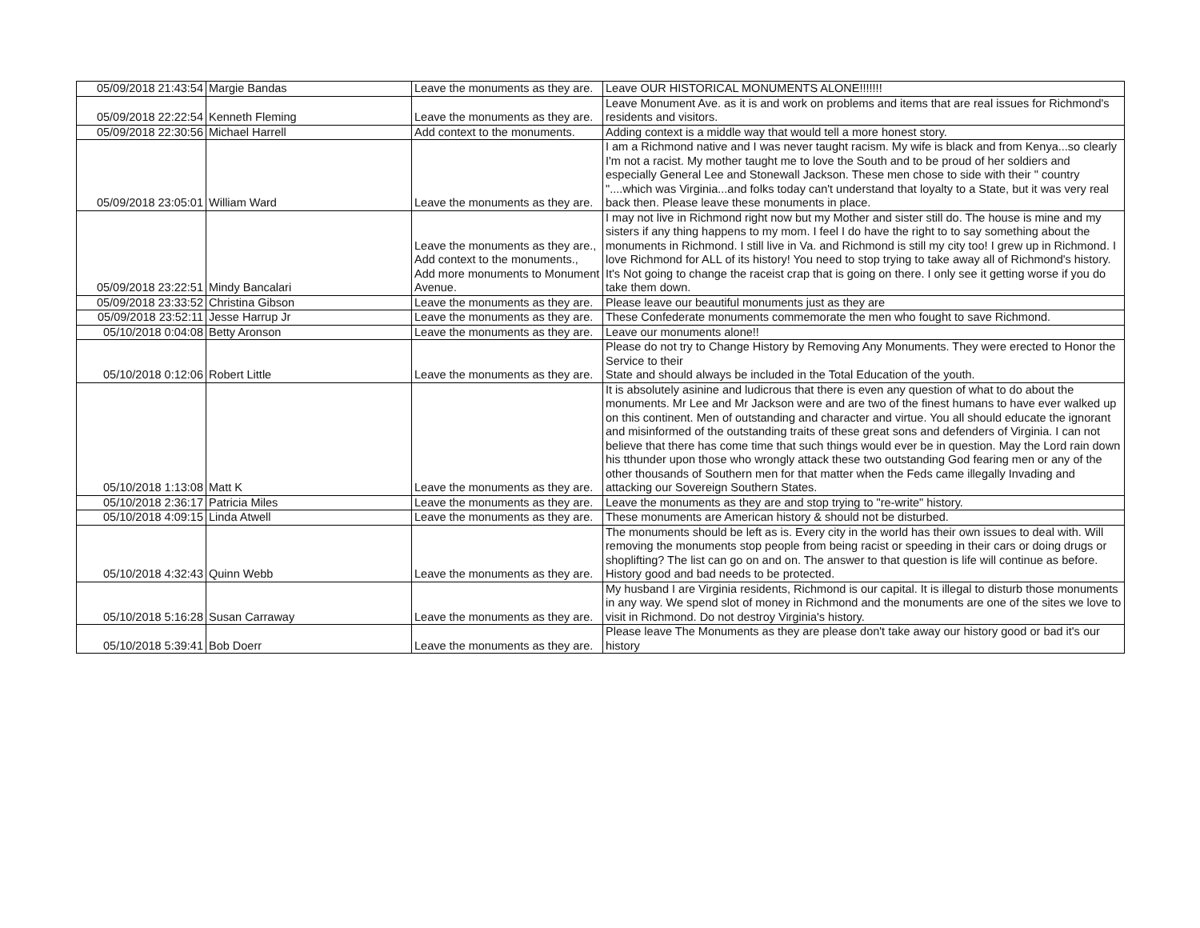| 05/09/2018 21:43:54 | Margie Bandas | Leave the monuments as they are. | Leave OUR HISTORICAL MONUMENTS ALONE!!!!!!! |
| 05/09/2018 22:22:54 | Kenneth Fleming | Leave the monuments as they are. | Leave Monument Ave. as it is and work on problems and items that are real issues for Richmond's residents and visitors. |
| 05/09/2018 22:30:56 | Michael Harrell | Add context to the monuments. | Adding context is a middle way that would tell a more honest story. |
| 05/09/2018 23:05:01 | William Ward | Leave the monuments as they are. | I am a Richmond native and I was never taught racism. My wife is black and from Kenya...so clearly I'm not a racist. My mother taught me to love the South and to be proud of her soldiers and especially General Lee and Stonewall Jackson. These men chose to side with their " country "....which was Virginia...and folks today can't understand that loyalty to a State, but it was very real back then. Please leave these monuments in place. |
| 05/09/2018 23:22:51 | Mindy Bancalari | Leave the monuments as they are., Add context to the monuments., Add more monuments to Monument Avenue. | I may not live in Richmond right now but my Mother and sister still do. The house is mine and my sisters if any thing happens to my mom. I feel I do have the right to to say something about the monuments in Richmond. I still live in Va. and Richmond is still my city too! I grew up in Richmond. I love Richmond for ALL of its history! You need to stop trying to take away all of Richmond's history. It's Not going to change the raceist crap that is going on there. I only see it getting worse if you do take them down. |
| 05/09/2018 23:33:52 | Christina Gibson | Leave the monuments as they are. | Please leave our beautiful monuments just as they are |
| 05/09/2018 23:52:11 | Jesse Harrup Jr | Leave the monuments as they are. | These Confederate monuments commemorate the men who fought to save Richmond. |
| 05/10/2018 0:04:08 | Betty Aronson | Leave the monuments as they are. | Leave our monuments alone!! |
| 05/10/2018 0:12:06 | Robert Little | Leave the monuments as they are. | Please do not try to Change History by Removing Any Monuments. They were erected to Honor the Service to their State and should always be included in the Total Education of the youth. |
| 05/10/2018 1:13:08 | Matt K | Leave the monuments as they are. | It is absolutely asinine and ludicrous that there is even any question of what to do about the monuments. Mr Lee and Mr Jackson were and are two of the finest humans to have ever walked up on this continent. Men of outstanding and character and virtue. You all should educate the ignorant and misinformed of the outstanding traits of these great sons and defenders of Virginia. I can not believe that there has come time that such things would ever be in question. May the Lord rain down his tthunder upon those who wrongly attack these two outstanding God fearing men or any of the other thousands of Southern men for that matter when the Feds came illegally Invading and attacking our Sovereign Southern States. |
| 05/10/2018 2:36:17 | Patricia Miles | Leave the monuments as they are. | Leave the monuments as they are and stop trying to "re-write" history. |
| 05/10/2018 4:09:15 | Linda Atwell | Leave the monuments as they are. | These monuments are American history & should not be disturbed. |
| 05/10/2018 4:32:43 | Quinn Webb | Leave the monuments as they are. | The monuments should be left as is. Every city in the world has their own issues to deal with. Will removing the monuments stop people from being racist or speeding in their cars or doing drugs or shoplifting? The list can go on and on. The answer to that question is life will continue as before. History good and bad needs to be protected. |
| 05/10/2018 5:16:28 | Susan Carraway | Leave the monuments as they are. | My husband I are Virginia residents, Richmond is our capital. It is illegal to disturb those monuments in any way. We spend slot of money in Richmond and the monuments are one of the sites we love to visit in Richmond. Do not destroy Virginia's history. |
| 05/10/2018 5:39:41 | Bob Doerr | Leave the monuments as they are. | Please leave The Monuments as they are please don't take away our history good or bad it's our history |